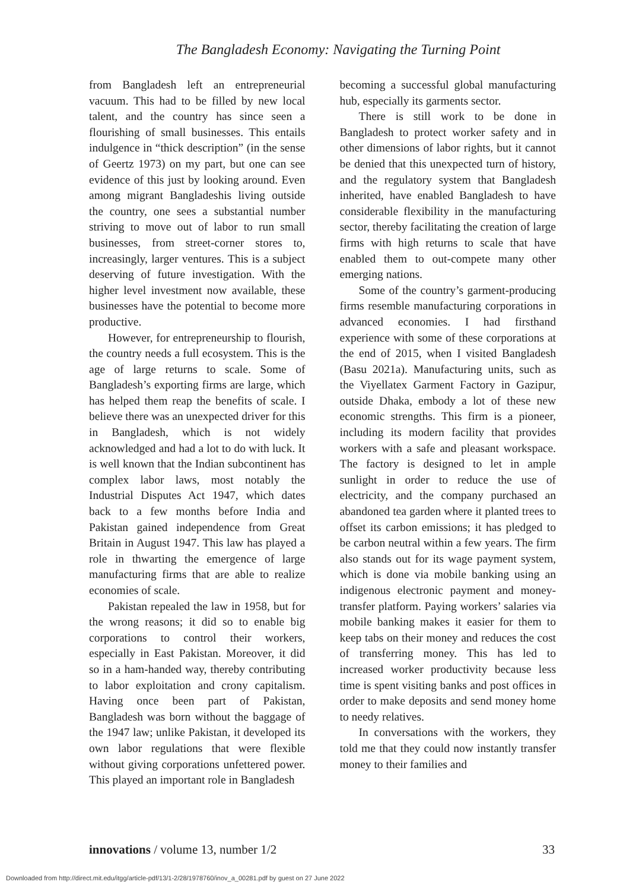The Bangladesh Economy: Navigating the Turning Point
from Bangladesh left an entrepreneurial vacuum. This had to be filled by new local talent, and the country has since seen a flourishing of small businesses. This entails indulgence in “thick description” (in the sense of Geertz 1973) on my part, but one can see evidence of this just by looking around. Even among migrant Bangladeshis living outside the country, one sees a substantial number striving to move out of labor to run small businesses, from street-corner stores to, increasingly, larger ventures. This is a subject deserving of future investigation. With the higher level investment now available, these businesses have the potential to become more productive.
However, for entrepreneurship to flourish, the country needs a full ecosystem. This is the age of large returns to scale. Some of Bangladesh’s exporting firms are large, which has helped them reap the benefits of scale. I believe there was an unexpected driver for this in Bangladesh, which is not widely acknowledged and had a lot to do with luck. It is well known that the Indian subcontinent has complex labor laws, most notably the Industrial Disputes Act 1947, which dates back to a few months before India and Pakistan gained independence from Great Britain in August 1947. This law has played a role in thwarting the emergence of large manufacturing firms that are able to realize economies of scale.
Pakistan repealed the law in 1958, but for the wrong reasons; it did so to enable big corporations to control their workers, especially in East Pakistan. Moreover, it did so in a ham-handed way, thereby contributing to labor exploitation and crony capitalism. Having once been part of Pakistan, Bangladesh was born without the baggage of the 1947 law; unlike Pakistan, it developed its own labor regulations that were flexible without giving corporations unfettered power. This played an important role in Bangladesh
becoming a successful global manufacturing hub, especially its garments sector.
There is still work to be done in Bangladesh to protect worker safety and in other dimensions of labor rights, but it cannot be denied that this unexpected turn of history, and the regulatory system that Bangladesh inherited, have enabled Bangladesh to have considerable flexibility in the manufacturing sector, thereby facilitating the creation of large firms with high returns to scale that have enabled them to out-compete many other emerging nations.
Some of the country’s garment-producing firms resemble manufacturing corporations in advanced economies. I had firsthand experience with some of these corporations at the end of 2015, when I visited Bangladesh (Basu 2021a). Manufacturing units, such as the Viyellatex Garment Factory in Gazipur, outside Dhaka, embody a lot of these new economic strengths. This firm is a pioneer, including its modern facility that provides workers with a safe and pleasant workspace. The factory is designed to let in ample sunlight in order to reduce the use of electricity, and the company purchased an abandoned tea garden where it planted trees to offset its carbon emissions; it has pledged to be carbon neutral within a few years. The firm also stands out for its wage payment system, which is done via mobile banking using an indigenous electronic payment and money-transfer platform. Paying workers’ salaries via mobile banking makes it easier for them to keep tabs on their money and reduces the cost of transferring money. This has led to increased worker productivity because less time is spent visiting banks and post offices in order to make deposits and send money home to needy relatives.
In conversations with the workers, they told me that they could now instantly transfer money to their families and
innovations / volume 13, number 1/2 33
Downloaded from http://direct.mit.edu/itgg/article-pdf/13/1-2/28/1978760/inov_a_00281.pdf by guest on 27 June 2022